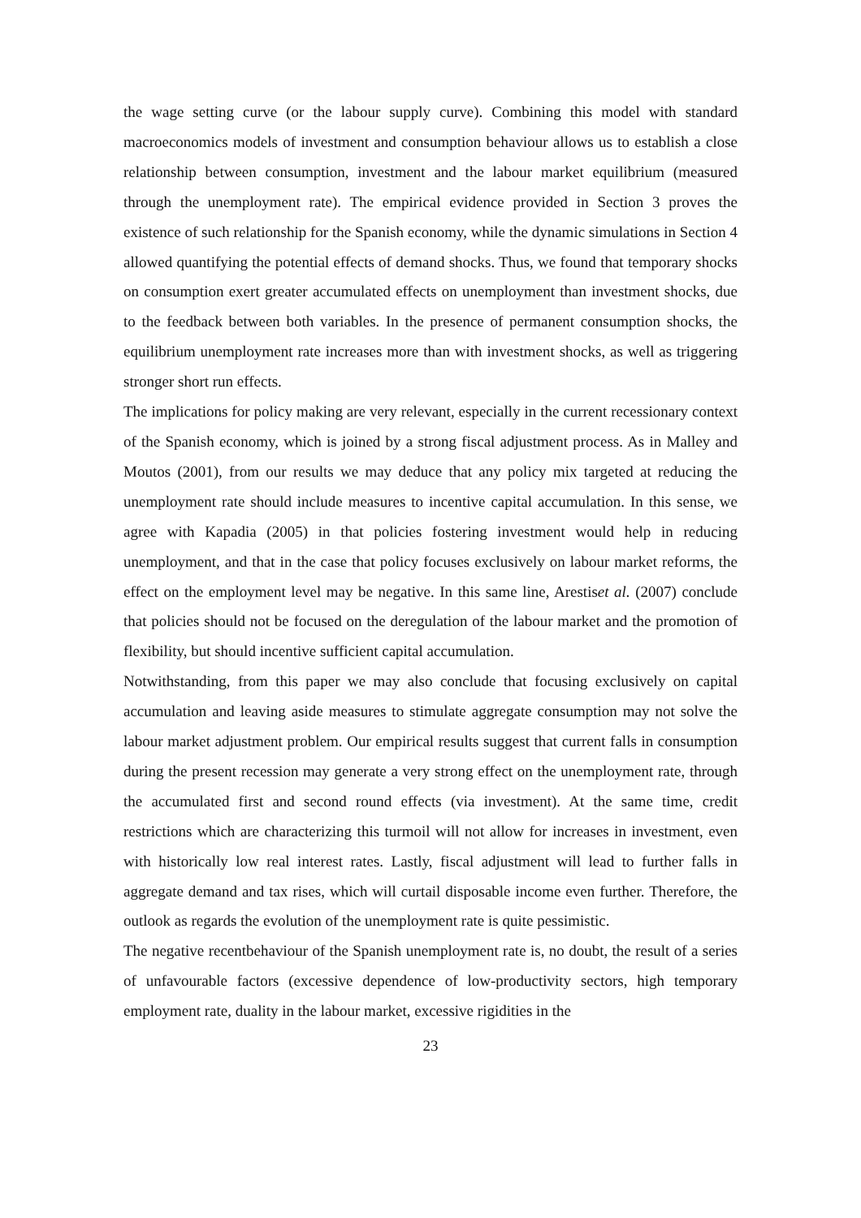the wage setting curve (or the labour supply curve). Combining this model with standard macroeconomics models of investment and consumption behaviour allows us to establish a close relationship between consumption, investment and the labour market equilibrium (measured through the unemployment rate). The empirical evidence provided in Section 3 proves the existence of such relationship for the Spanish economy, while the dynamic simulations in Section 4 allowed quantifying the potential effects of demand shocks. Thus, we found that temporary shocks on consumption exert greater accumulated effects on unemployment than investment shocks, due to the feedback between both variables. In the presence of permanent consumption shocks, the equilibrium unemployment rate increases more than with investment shocks, as well as triggering stronger short run effects.
The implications for policy making are very relevant, especially in the current recessionary context of the Spanish economy, which is joined by a strong fiscal adjustment process. As in Malley and Moutos (2001), from our results we may deduce that any policy mix targeted at reducing the unemployment rate should include measures to incentive capital accumulation. In this sense, we agree with Kapadia (2005) in that policies fostering investment would help in reducing unemployment, and that in the case that policy focuses exclusively on labour market reforms, the effect on the employment level may be negative. In this same line, Arestiset al. (2007) conclude that policies should not be focused on the deregulation of the labour market and the promotion of flexibility, but should incentive sufficient capital accumulation.
Notwithstanding, from this paper we may also conclude that focusing exclusively on capital accumulation and leaving aside measures to stimulate aggregate consumption may not solve the labour market adjustment problem. Our empirical results suggest that current falls in consumption during the present recession may generate a very strong effect on the unemployment rate, through the accumulated first and second round effects (via investment). At the same time, credit restrictions which are characterizing this turmoil will not allow for increases in investment, even with historically low real interest rates. Lastly, fiscal adjustment will lead to further falls in aggregate demand and tax rises, which will curtail disposable income even further. Therefore, the outlook as regards the evolution of the unemployment rate is quite pessimistic.
The negative recentbehaviour of the Spanish unemployment rate is, no doubt, the result of a series of unfavourable factors (excessive dependence of low-productivity sectors, high temporary employment rate, duality in the labour market, excessive rigidities in the
23